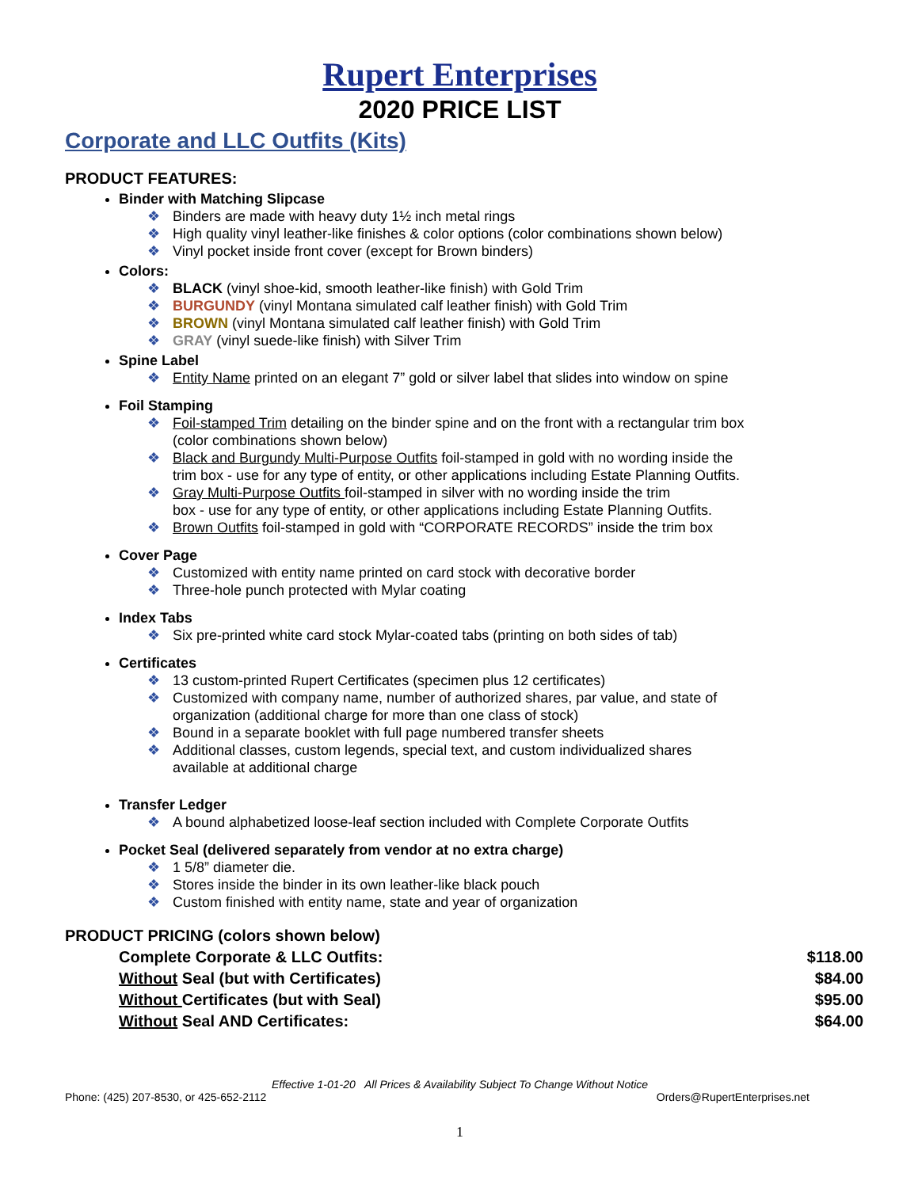Rupert Enterprises
2020 PRICE LIST
Corporate and LLC Outfits (Kits)
PRODUCT FEATURES:
Binder with Matching Slipcase
❖ Binders are made with heavy duty 1½ inch metal rings
❖ High quality vinyl leather-like finishes & color options (color combinations shown below)
❖ Vinyl pocket inside front cover (except for Brown binders)
Colors:
❖ BLACK (vinyl shoe-kid, smooth leather-like finish) with Gold Trim
❖ BURGUNDY (vinyl Montana simulated calf leather finish) with Gold Trim
❖ BROWN (vinyl Montana simulated calf leather finish) with Gold Trim
❖ GRAY (vinyl suede-like finish) with Silver Trim
Spine Label
❖ Entity Name printed on an elegant 7” gold or silver label that slides into window on spine
Foil Stamping
❖ Foil-stamped Trim detailing on the binder spine and on the front with a rectangular trim box
(color combinations shown below)
❖ Black and Burgundy Multi-Purpose Outfits foil-stamped in gold with no wording inside the
trim box - use for any type of entity, or other applications including Estate Planning Outfits.
❖ Gray Multi-Purpose Outfits foil-stamped in silver with no wording inside the trim
box - use for any type of entity, or other applications including Estate Planning Outfits.
❖ Brown Outfits foil-stamped in gold with “CORPORATE RECORDS” inside the trim box
Cover Page
❖ Customized with entity name printed on card stock with decorative border
❖ Three-hole punch protected with Mylar coating
Index Tabs
❖ Six pre-printed white card stock Mylar-coated tabs (printing on both sides of tab)
Certificates
❖ 13 custom-printed Rupert Certificates (specimen plus 12 certificates)
❖ Customized with company name, number of authorized shares, par value, and state of
organization (additional charge for more than one class of stock)
❖ Bound in a separate booklet with full page numbered transfer sheets
❖ Additional classes, custom legends, special text, and custom individualized shares
available at additional charge
Transfer Ledger
❖ A bound alphabetized loose-leaf section included with Complete Corporate Outfits
Pocket Seal (delivered separately from vendor at no extra charge)
❖ 1 5/8” diameter die.
❖ Stores inside the binder in its own leather-like black pouch
❖ Custom finished with entity name, state and year of organization
PRODUCT PRICING (colors shown below)
Complete Corporate & LLC Outfits: $118.00
Without Seal (but with Certificates) $84.00
Without Certificates (but with Seal) $95.00
Without Seal AND Certificates: $64.00
Effective 1-01-20 All Prices & Availability Subject To Change Without Notice
Phone: (425) 207-8530, or 425-652-2112 Orders@RupertEnterprises.net
1